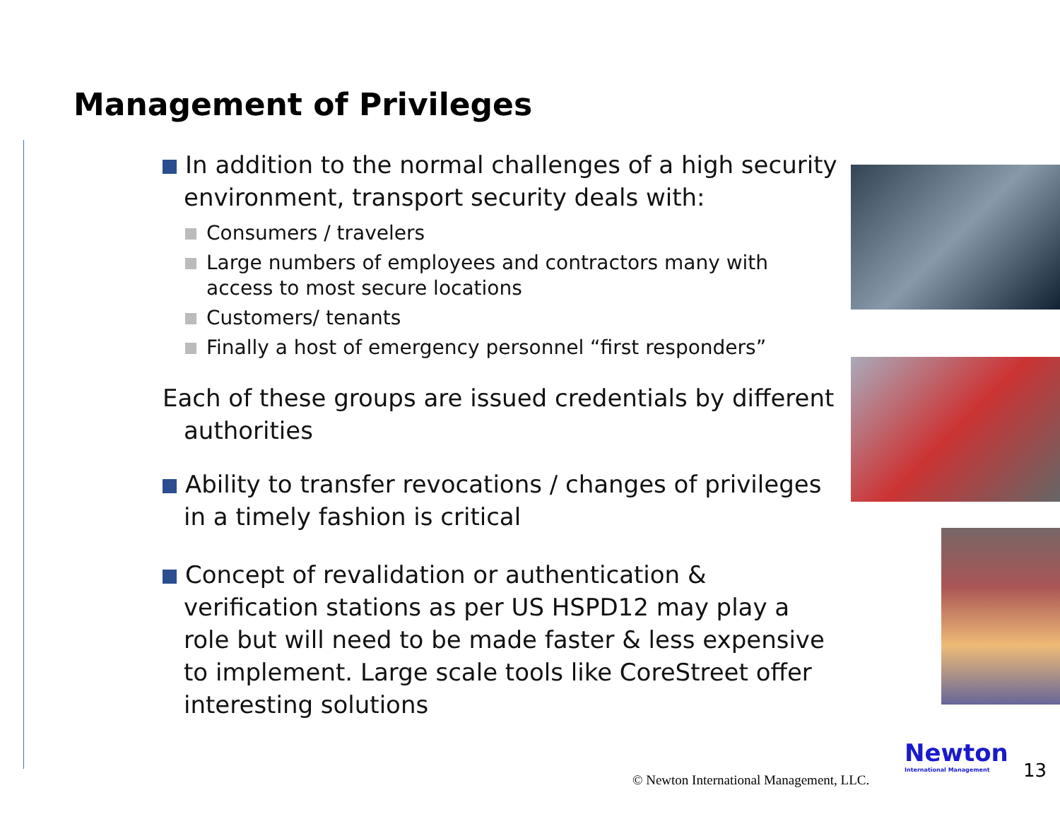Management of Privileges
In addition to the normal challenges of a high security environment, transport security deals with:
Consumers / travelers
Large numbers of employees and contractors many with access to most secure locations
Customers/ tenants
Finally a host of emergency personnel “first responders”
Each of these groups are issued credentials by different authorities
Ability to transfer revocations / changes of privileges in a timely fashion is critical
Concept of revalidation or authentication & verification stations as per US HSPD12 may play a role but will need to be made faster & less expensive to implement. Large scale tools like CoreStreet offer interesting solutions
Newton
International Management
© Newton International Management, LLC.
13